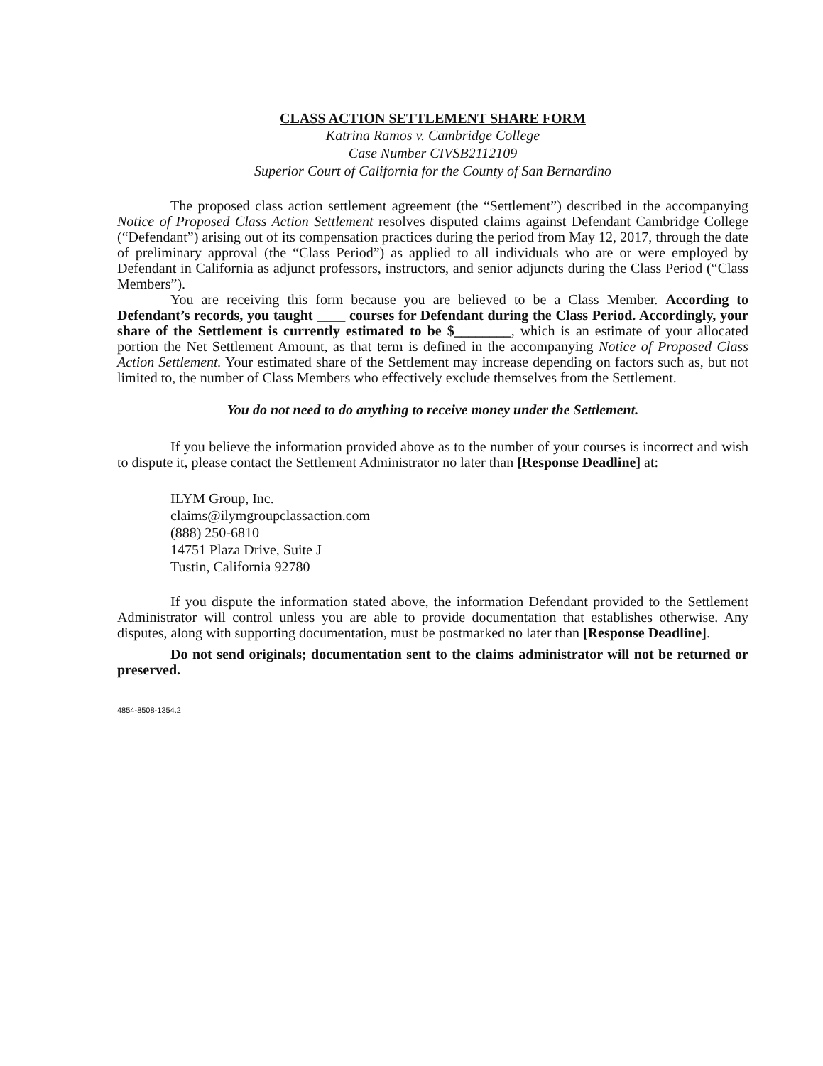CLASS ACTION SETTLEMENT SHARE FORM
Katrina Ramos v. Cambridge College
Case Number CIVSB2112109
Superior Court of California for the County of San Bernardino
The proposed class action settlement agreement (the “Settlement”) described in the accompanying Notice of Proposed Class Action Settlement resolves disputed claims against Defendant Cambridge College (“Defendant”) arising out of its compensation practices during the period from May 12, 2017, through the date of preliminary approval (the “Class Period”) as applied to all individuals who are or were employed by Defendant in California as adjunct professors, instructors, and senior adjuncts during the Class Period (“Class Members”).
You are receiving this form because you are believed to be a Class Member. According to Defendant’s records, you taught ____ courses for Defendant during the Class Period. Accordingly, your share of the Settlement is currently estimated to be $________, which is an estimate of your allocated portion the Net Settlement Amount, as that term is defined in the accompanying Notice of Proposed Class Action Settlement. Your estimated share of the Settlement may increase depending on factors such as, but not limited to, the number of Class Members who effectively exclude themselves from the Settlement.
You do not need to do anything to receive money under the Settlement.
If you believe the information provided above as to the number of your courses is incorrect and wish to dispute it, please contact the Settlement Administrator no later than [Response Deadline] at:
ILYM Group, Inc.
claims@ilymgroupclassaction.com
(888) 250-6810
14751 Plaza Drive, Suite J
Tustin, California 92780
If you dispute the information stated above, the information Defendant provided to the Settlement Administrator will control unless you are able to provide documentation that establishes otherwise. Any disputes, along with supporting documentation, must be postmarked no later than [Response Deadline].
Do not send originals; documentation sent to the claims administrator will not be returned or preserved.
4854-8508-1354.2